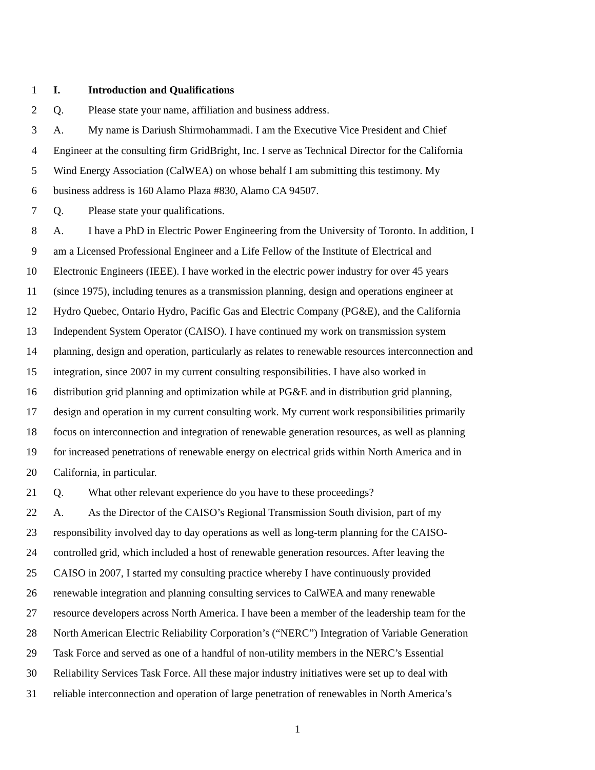1 I. Introduction and Qualifications
2 Q. Please state your name, affiliation and business address.
3 A. My name is Dariush Shirmohammadi. I am the Executive Vice President and Chief
4 Engineer at the consulting firm GridBright, Inc. I serve as Technical Director for the California
5 Wind Energy Association (CalWEA) on whose behalf I am submitting this testimony. My
6 business address is 160 Alamo Plaza #830, Alamo CA 94507.
7 Q. Please state your qualifications.
8 A. I have a PhD in Electric Power Engineering from the University of Toronto. In addition, I
9 am a Licensed Professional Engineer and a Life Fellow of the Institute of Electrical and
10 Electronic Engineers (IEEE). I have worked in the electric power industry for over 45 years
11 (since 1975), including tenures as a transmission planning, design and operations engineer at
12 Hydro Quebec, Ontario Hydro, Pacific Gas and Electric Company (PG&E), and the California
13 Independent System Operator (CAISO). I have continued my work on transmission system
14 planning, design and operation, particularly as relates to renewable resources interconnection and
15 integration, since 2007 in my current consulting responsibilities. I have also worked in
16 distribution grid planning and optimization while at PG&E and in distribution grid planning,
17 design and operation in my current consulting work. My current work responsibilities primarily
18 focus on interconnection and integration of renewable generation resources, as well as planning
19 for increased penetrations of renewable energy on electrical grids within North America and in
20 California, in particular.
21 Q. What other relevant experience do you have to these proceedings?
22 A. As the Director of the CAISO’s Regional Transmission South division, part of my
23 responsibility involved day to day operations as well as long-term planning for the CAISO-
24 controlled grid, which included a host of renewable generation resources. After leaving the
25 CAISO in 2007, I started my consulting practice whereby I have continuously provided
26 renewable integration and planning consulting services to CalWEA and many renewable
27 resource developers across North America. I have been a member of the leadership team for the
28 North American Electric Reliability Corporation’s (“NERC”) Integration of Variable Generation
29 Task Force and served as one of a handful of non-utility members in the NERC’s Essential
30 Reliability Services Task Force. All these major industry initiatives were set up to deal with
31 reliable interconnection and operation of large penetration of renewables in North America’s
1